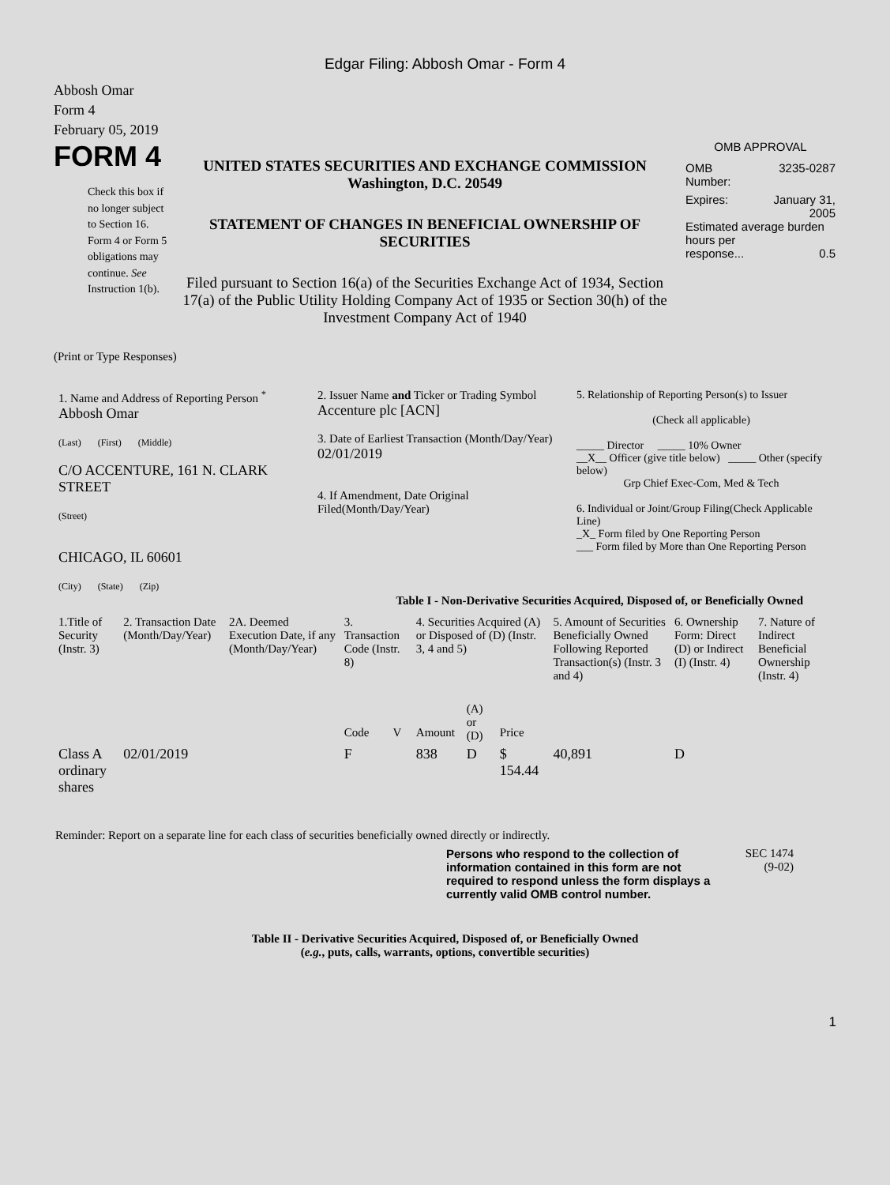Edgar Filing: Abbosh Omar - Form 4
Abbosh Omar
Form 4
February 05, 2019
FORM 4
Check this box if no longer subject to Section 16. Form 4 or Form 5 obligations may continue. See Instruction 1(b).
UNITED STATES SECURITIES AND EXCHANGE COMMISSION
Washington, D.C. 20549
STATEMENT OF CHANGES IN BENEFICIAL OWNERSHIP OF SECURITIES
Filed pursuant to Section 16(a) of the Securities Exchange Act of 1934, Section 17(a) of the Public Utility Holding Company Act of 1935 or Section 30(h) of the Investment Company Act of 1940
OMB APPROVAL
OMB
Number: 3235-0287
Expires: January 31,
2005
Estimated average burden hours per
response... 0.5
(Print or Type Responses)
| 1. Name and Address of Reporting Person <sup>*</sup> Abbosh Omar (Last) (First) (Middle) C/O ACCENTURE, 161 N. CLARK STREET (Street) CHICAGO, IL 60601 (City) (State) (Zip) | 2. Issuer Name and Ticker or Trading Symbol Accenture plc [ACN] 3. Date of Earliest Transaction (Month/Day/Year) 02/01/2019 4. If Amendment, Date Original Filed(Month/Day/Year) | 5. Relationship of Reporting Person(s) to Issuer (Check all applicable) _____ Director _____ 10% Owner __X__ Officer (give title below) _____ Other (specify below) Grp Chief Exec-Com, Med & Tech 6. Individual or Joint/Group Filing(Check Applicable Line) _X_ Form filed by One Reporting Person ___ Form filed by More than One Reporting Person |
Table I - Non-Derivative Securities Acquired, Disposed of, or Beneficially Owned
| 1.Title of Security (Instr. 3) | 2. Transaction Date (Month/Day/Year) | 2A. Deemed Execution Date, if any (Month/Day/Year) | 3. Transaction Code (Instr. 8) | | 4. Securities Acquired (A) or Disposed of (D) (Instr. 3, 4 and 5) | | | 5. Amount of Securities Beneficially Owned Following Reported Transaction(s) (Instr. 3 and 4) | 6. Ownership Form: Direct (D) or Indirect (I) (Instr. 4) | 7. Nature of Indirect Beneficial Ownership (Instr. 4) |
| --- | --- | --- | --- | --- | --- | --- | --- | --- | --- | --- |
| | | | Code | V | Amount | (A) or (D) | Price | | | |
| Class A ordinary shares | 02/01/2019 | | F | | 838 | D | $ 154.44 | 40,891 | D | |
Reminder: Report on a separate line for each class of securities beneficially owned directly or indirectly.
Persons who respond to the collection of information contained in this form are not required to respond unless the form displays a currently valid OMB control number.
SEC 1474
(9-02)
Table II - Derivative Securities Acquired, Disposed of, or Beneficially Owned
(e.g., puts, calls, warrants, options, convertible securities)
1